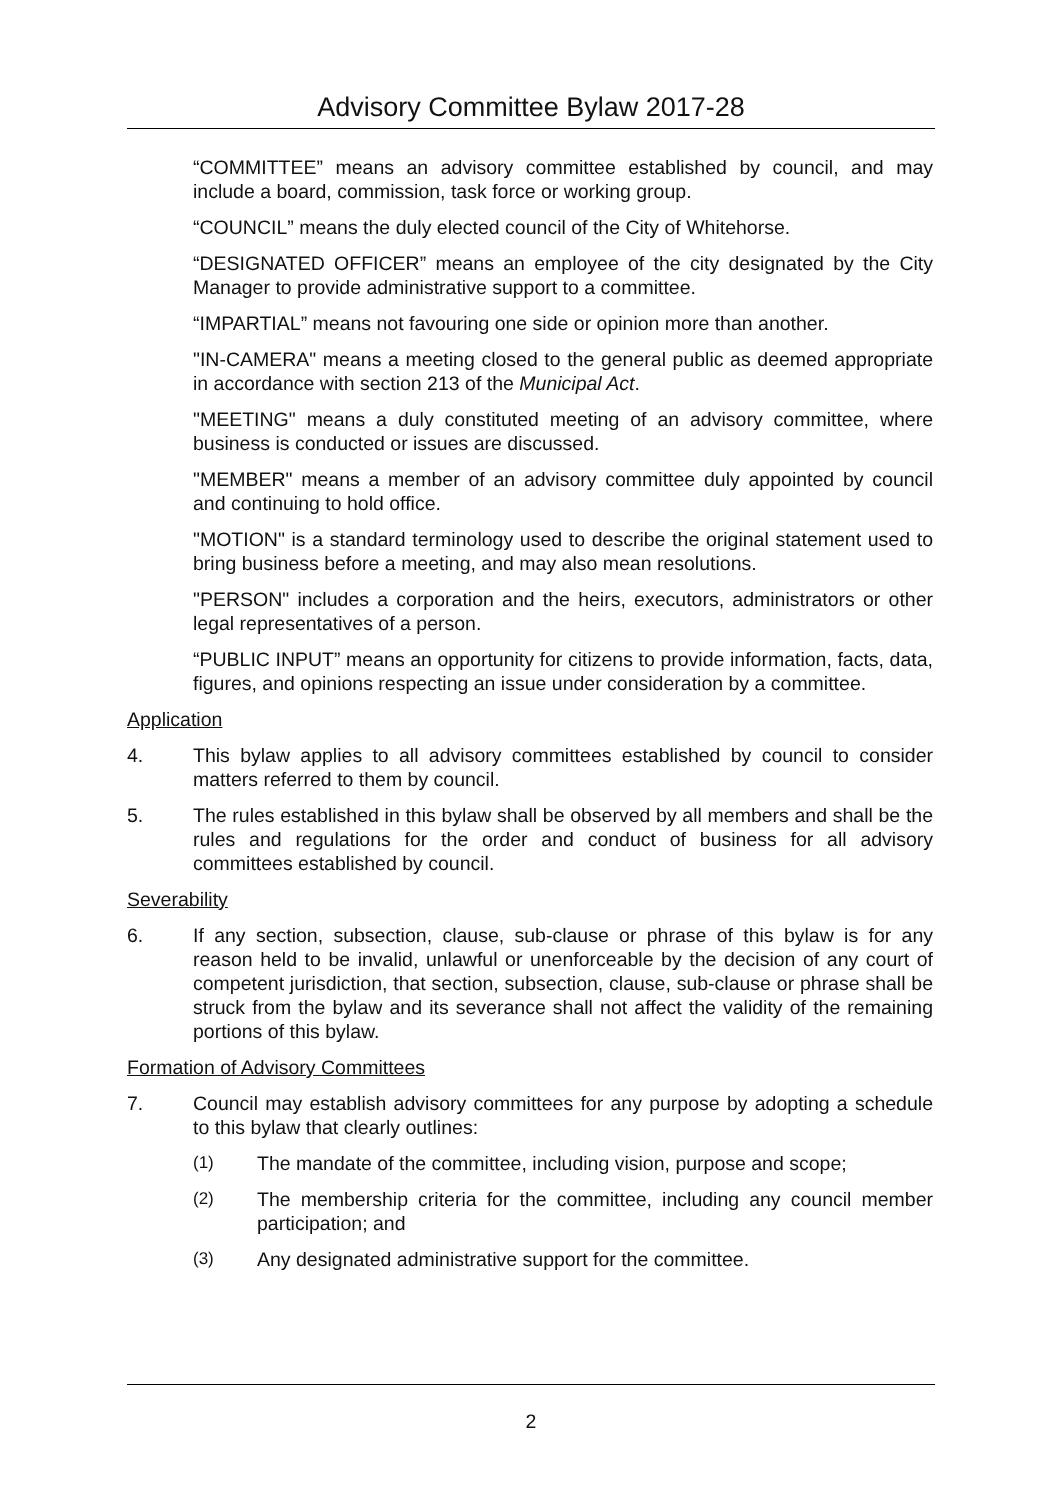Advisory Committee Bylaw 2017-28
“COMMITTEE” means an advisory committee established by council, and may include a board, commission, task force or working group.
“COUNCIL” means the duly elected council of the City of Whitehorse.
“DESIGNATED OFFICER” means an employee of the city designated by the City Manager to provide administrative support to a committee.
“IMPARTIAL” means not favouring one side or opinion more than another.
"IN-CAMERA" means a meeting closed to the general public as deemed appropriate in accordance with section 213 of the Municipal Act.
"MEETING" means a duly constituted meeting of an advisory committee, where business is conducted or issues are discussed.
"MEMBER" means a member of an advisory committee duly appointed by council and continuing to hold office.
"MOTION" is a standard terminology used to describe the original statement used to bring business before a meeting, and may also mean resolutions.
"PERSON" includes a corporation and the heirs, executors, administrators or other legal representatives of a person.
“PUBLIC INPUT” means an opportunity for citizens to provide information, facts, data, figures, and opinions respecting an issue under consideration by a committee.
Application
4. This bylaw applies to all advisory committees established by council to consider matters referred to them by council.
5. The rules established in this bylaw shall be observed by all members and shall be the rules and regulations for the order and conduct of business for all advisory committees established by council.
Severability
6. If any section, subsection, clause, sub-clause or phrase of this bylaw is for any reason held to be invalid, unlawful or unenforceable by the decision of any court of competent jurisdiction, that section, subsection, clause, sub-clause or phrase shall be struck from the bylaw and its severance shall not affect the validity of the remaining portions of this bylaw.
Formation of Advisory Committees
7. Council may establish advisory committees for any purpose by adopting a schedule to this bylaw that clearly outlines:
(1) The mandate of the committee, including vision, purpose and scope;
(2) The membership criteria for the committee, including any council member participation; and
(3) Any designated administrative support for the committee.
2